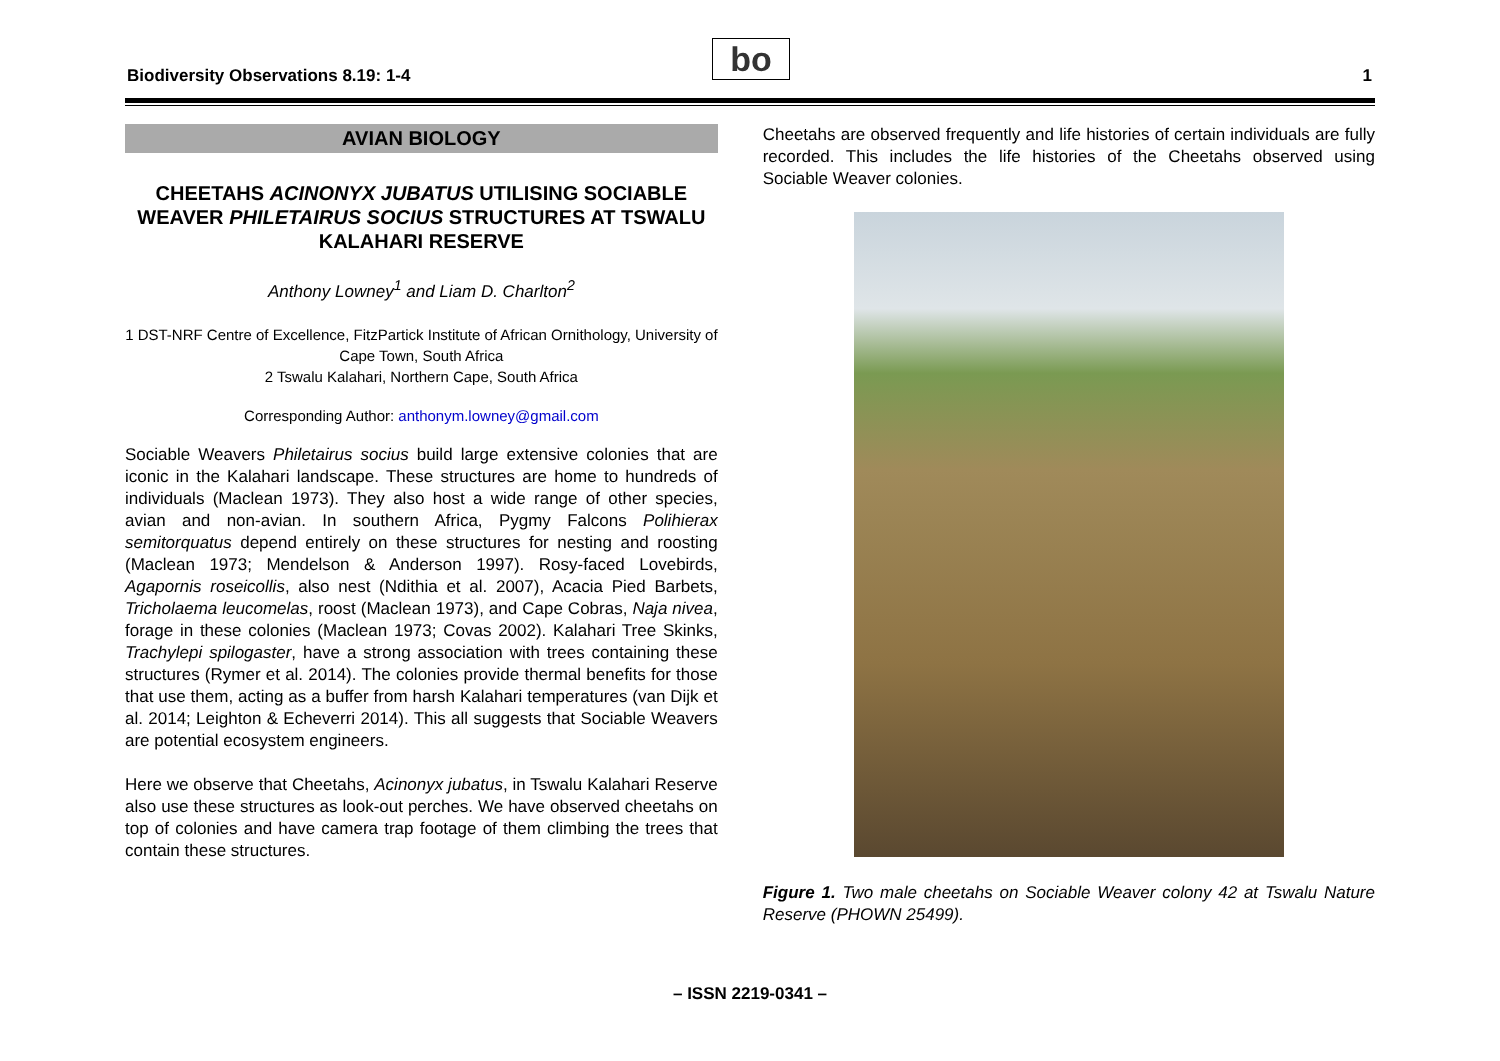Biodiversity Observations 8.19: 1-4
bo 1
AVIAN BIOLOGY
CHEETAHS ACINONYX JUBATUS UTILISING SOCIABLE WEAVER PHILETAIRUS SOCIUS STRUCTURES AT TSWALU KALAHARI RESERVE
Anthony Lowney<sup>1</sup> and Liam D. Charlton<sup>2</sup>
1 DST-NRF Centre of Excellence, FitzPartick Institute of African Ornithology, University of Cape Town, South Africa
2 Tswalu Kalahari, Northern Cape, South Africa
Corresponding Author: anthonym.lowney@gmail.com
Sociable Weavers Philetairus socius build large extensive colonies that are iconic in the Kalahari landscape. These structures are home to hundreds of individuals (Maclean 1973). They also host a wide range of other species, avian and non-avian. In southern Africa, Pygmy Falcons Polihierax semitorquatus depend entirely on these structures for nesting and roosting (Maclean 1973; Mendelson & Anderson 1997). Rosy-faced Lovebirds, Agapornis roseicollis, also nest (Ndithia et al. 2007), Acacia Pied Barbets, Tricholaema leucomelas, roost (Maclean 1973), and Cape Cobras, Naja nivea, forage in these colonies (Maclean 1973; Covas 2002). Kalahari Tree Skinks, Trachylepi spilogaster, have a strong association with trees containing these structures (Rymer et al. 2014). The colonies provide thermal benefits for those that use them, acting as a buffer from harsh Kalahari temperatures (van Dijk et al. 2014; Leighton & Echeverri 2014). This all suggests that Sociable Weavers are potential ecosystem engineers.
Here we observe that Cheetahs, Acinonyx jubatus, in Tswalu Kalahari Reserve also use these structures as look-out perches. We have observed cheetahs on top of colonies and have camera trap footage of them climbing the trees that contain these structures.
Cheetahs are observed frequently and life histories of certain individuals are fully recorded. This includes the life histories of the Cheetahs observed using Sociable Weaver colonies.
Figure 1. Two male cheetahs on Sociable Weaver colony 42 at Tswalu Nature Reserve (PHOWN 25499).
– ISSN 2219-0341 –